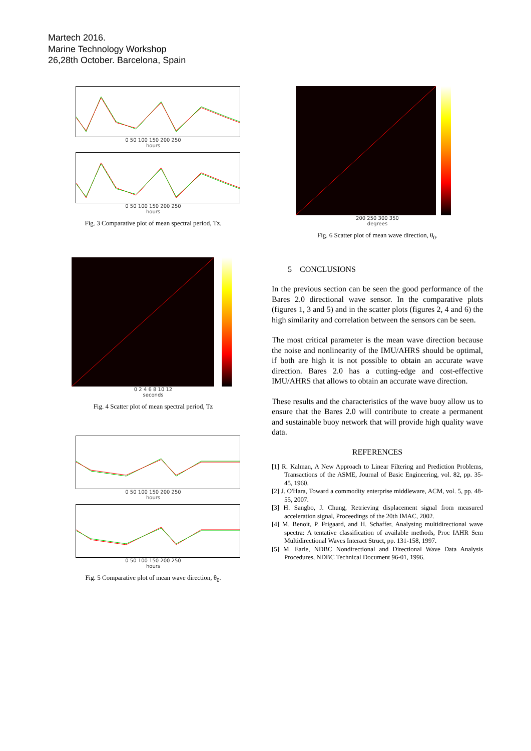Martech 2016.
Marine Technology Workshop
26,28th October. Barcelona, Spain
0 50 100 150 200 250
hours
0 50 100 150 200 250
hours
Fig. 3 Comparative plot of mean spectral period, Tz.
0 2 4 6 8 10 12
seconds
Fig. 4 Scatter plot of mean spectral period, Tz
0 50 100 150 200 250
hours
0 50 100 150 200 250
hours
Fig. 5 Comparative plot of mean wave direction, θ<sub>0</sub>.
200 250 300 350
degrees
Fig. 6 Scatter plot of mean wave direction, θ<sub>0</sub>.
5 CONCLUSIONS
In the previous section can be seen the good performance of the Bares 2.0 directional wave sensor. In the comparative plots (figures 1, 3 and 5) and in the scatter plots (figures 2, 4 and 6) the high similarity and correlation between the sensors can be seen.
The most critical parameter is the mean wave direction because the noise and nonlinearity of the IMU/AHRS should be optimal, if both are high it is not possible to obtain an accurate wave direction. Bares 2.0 has a cutting-edge and cost-effective IMU/AHRS that allows to obtain an accurate wave direction.
These results and the characteristics of the wave buoy allow us to ensure that the Bares 2.0 will contribute to create a permanent and sustainable buoy network that will provide high quality wave data.
REFERENCES
[1] R. Kalman, A New Approach to Linear Filtering and Prediction Problems, Transactions of the ASME, Journal of Basic Engineering, vol. 82, pp. 35-45, 1960.
[2] J. O'Hara, Toward a commodity enterprise middleware, ACM, vol. 5, pp. 48-55, 2007.
[3] H. Sangbo, J. Chung, Retrieving displacement signal from measured acceleration signal, Proceedings of the 20th IMAC, 2002.
[4] M. Benoit, P. Frigaard, and H. Schaffer, Analysing multidirectional wave spectra: A tentative classification of available methods, Proc IAHR Sem Multidirectional Waves Interact Struct, pp. 131-158, 1997.
[5] M. Earle, NDBC Nondirectional and Directional Wave Data Analysis Procedures, NDBC Technical Document 96-01, 1996.